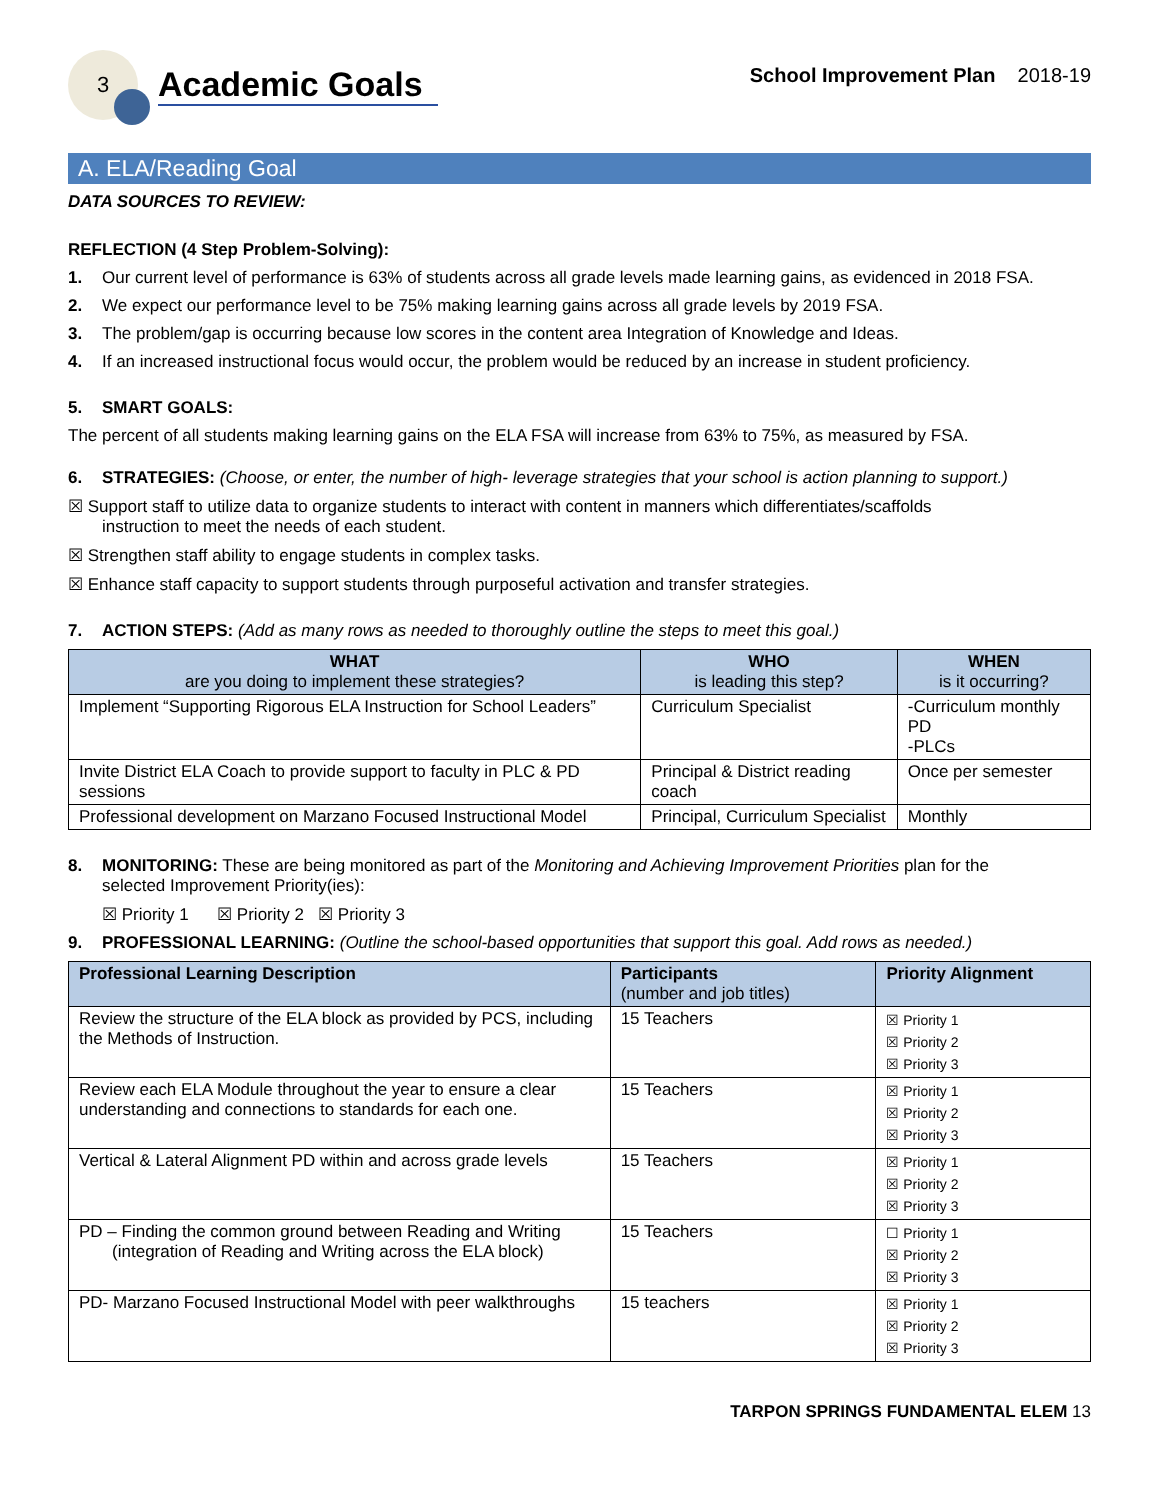3
Academic Goals
School Improvement Plan 2018-19
A. ELA/Reading Goal
DATA SOURCES TO REVIEW:
REFLECTION (4 Step Problem-Solving):
1. Our current level of performance is 63% of students across all grade levels made learning gains, as evidenced in 2018 FSA.
2. We expect our performance level to be 75% making learning gains across all grade levels by 2019 FSA.
3. The problem/gap is occurring because low scores in the content area Integration of Knowledge and Ideas.
4. If an increased instructional focus would occur, the problem would be reduced by an increase in student proficiency.
5. SMART GOALS:
The percent of all students making learning gains on the ELA FSA will increase from 63% to 75%, as measured by FSA.
6. STRATEGIES: (Choose, or enter, the number of high- leverage strategies that your school is action planning to support.)
☒ Support staff to utilize data to organize students to interact with content in manners which differentiates/scaffolds
instruction to meet the needs of each student.
☒ Strengthen staff ability to engage students in complex tasks.
☒ Enhance staff capacity to support students through purposeful activation and transfer strategies.
7. ACTION STEPS: (Add as many rows as needed to thoroughly outline the steps to meet this goal.)
| WHAT are you doing to implement these strategies? | WHO is leading this step? | WHEN is it occurring? |
| --- | --- | --- |
| Implement “Supporting Rigorous ELA Instruction for School Leaders” | Curriculum Specialist | -Curriculum monthly PD -PLCs |
| Invite District ELA Coach to provide support to faculty in PLC & PD sessions | Principal & District reading coach | Once per semester |
| Professional development on Marzano Focused Instructional Model | Principal, Curriculum Specialist | Monthly |
8. MONITORING: These are being monitored as part of the Monitoring and Achieving Improvement Priorities plan for the
selected Improvement Priority(ies):
☒ Priority 1 ☒ Priority 2 ☒ Priority 3
9. PROFESSIONAL LEARNING: (Outline the school-based opportunities that support this goal. Add rows as needed.)
| Professional Learning Description | Participants (number and job titles) | Priority Alignment |
| --- | --- | --- |
| Review the structure of the ELA block as provided by PCS, including the Methods of Instruction. | 15 Teachers | ☒ Priority 1 ☒ Priority 2 ☒ Priority 3 |
| Review each ELA Module throughout the year to ensure a clear understanding and connections to standards for each one. | 15 Teachers | ☒ Priority 1 ☒ Priority 2 ☒ Priority 3 |
| Vertical & Lateral Alignment PD within and across grade levels | 15 Teachers | ☒ Priority 1 ☒ Priority 2 ☒ Priority 3 |
| PD – Finding the common ground between Reading and Writing (integration of Reading and Writing across the ELA block) | 15 Teachers | ☐ Priority 1 ☒ Priority 2 ☒ Priority 3 |
| PD- Marzano Focused Instructional Model with peer walkthroughs | 15 teachers | ☒ Priority 1 ☒ Priority 2 ☒ Priority 3 |
TARPON SPRINGS FUNDAMENTAL ELEM 13